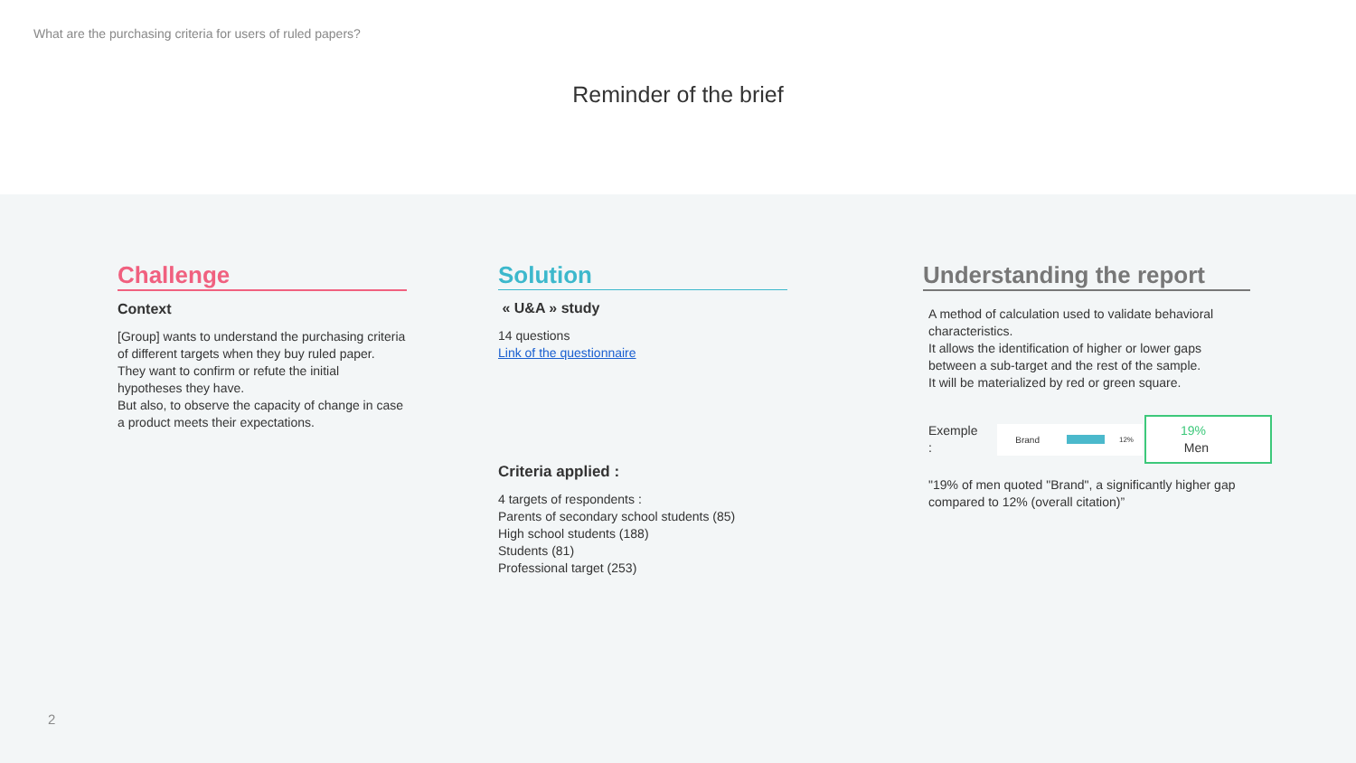What are the purchasing criteria for users of ruled papers?
Reminder of the brief
Challenge
Context
[Group] wants to understand the purchasing criteria of different targets when they buy ruled paper.
They want to confirm or refute the initial hypotheses they have.
But also, to observe the capacity of change in case a product meets their expectations.
Solution
« U&A » study
14 questions
Link of the questionnaire
Criteria applied :
4 targets of respondents :
Parents of secondary school students (85)
High school students (188)
Students (81)
Professional target (253)
Understanding the report
A method of calculation used to validate behavioral characteristics.
It allows the identification of higher or lower gaps between a sub-target and the rest of the sample.
It will be materialized by red or green square.
Exemple : Brand 12% 19% Men
"19% of men quoted "Brand", a significantly higher gap compared to 12% (overall citation)”
2